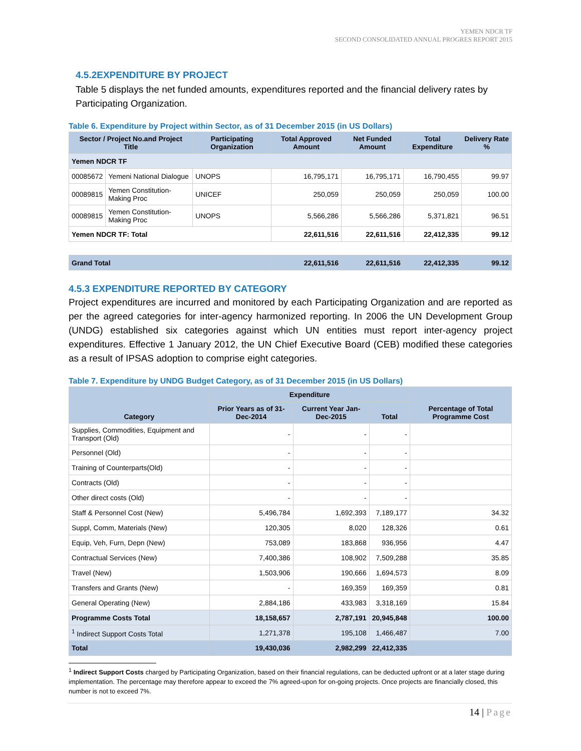YEMEN NDCR TF
SECOND CONSOLIDATED ANNUAL PROGRES REPORT 2015
4.5.2EXPENDITURE BY PROJECT
Table 5 displays the net funded amounts, expenditures reported and the financial delivery rates by Participating Organization.
Table 6. Expenditure by Project within Sector, as of 31 December 2015 (in US Dollars)
| Sector / Project No.and Project Title | | Participating Organization | Total Approved Amount | Net Funded Amount | Total Expenditure | Delivery Rate % |
| --- | --- | --- | --- | --- | --- | --- |
| Yemen NDCR TF | | | | | | |
| 00085672 | Yemeni National Dialogue | UNOPS | 16,795,171 | 16,795,171 | 16,790,455 | 99.97 |
| 00089815 | Yemen Constitution-Making Proc | UNICEF | 250,059 | 250,059 | 250,059 | 100.00 |
| 00089815 | Yemen Constitution-Making Proc | UNOPS | 5,566,286 | 5,566,286 | 5,371,821 | 96.51 |
| Yemen NDCR TF: Total | | | 22,611,516 | 22,611,516 | 22,412,335 | 99.12 |
| Grand Total | | | 22,611,516 | 22,611,516 | 22,412,335 | 99.12 |
4.5.3 EXPENDITURE REPORTED BY CATEGORY
Project expenditures are incurred and monitored by each Participating Organization and are reported as per the agreed categories for inter-agency harmonized reporting. In 2006 the UN Development Group (UNDG) established six categories against which UN entities must report inter-agency project expenditures. Effective 1 January 2012, the UN Chief Executive Board (CEB) modified these categories as a result of IPSAS adoption to comprise eight categories.
Table 7. Expenditure by UNDG Budget Category, as of 31 December 2015 (in US Dollars)
| Category | Expenditure | | | Percentage of Total Programme Cost |
| --- | --- | --- | --- | --- |
| | Prior Years as of 31-Dec-2014 | Current Year Jan-Dec-2015 | Total | |
| Supplies, Commodities, Equipment and Transport (Old) | - | - | - | |
| Personnel (Old) | - | - | - | |
| Training of Counterparts(Old) | - | - | - | |
| Contracts (Old) | - | - | - | |
| Other direct costs (Old) | - | - | - | |
| Staff & Personnel Cost (New) | 5,496,784 | 1,692,393 | 7,189,177 | 34.32 |
| Suppl, Comm, Materials (New) | 120,305 | 8,020 | 128,326 | 0.61 |
| Equip, Veh, Furn, Depn (New) | 753,089 | 183,868 | 936,956 | 4.47 |
| Contractual Services (New) | 7,400,386 | 108,902 | 7,509,288 | 35.85 |
| Travel (New) | 1,503,906 | 190,666 | 1,694,573 | 8.09 |
| Transfers and Grants (New) | - | 169,359 | 169,359 | 0.81 |
| General Operating (New) | 2,884,186 | 433,983 | 3,318,169 | 15.84 |
| Programme Costs Total | 18,158,657 | 2,787,191 | 20,945,848 | 100.00 |
| <sup>1</sup> Indirect Support Costs Total | 1,271,378 | 195,108 | 1,466,487 | 7.00 |
| Total | 19,430,036 | 2,982,299 | 22,412,335 | |
<sup>1</sup> Indirect Support Costs charged by Participating Organization, based on their financial regulations, can be deducted upfront or at a later stage during implementation. The percentage may therefore appear to exceed the 7% agreed-upon for on-going projects. Once projects are financially closed, this number is not to exceed 7%.
14 | Page